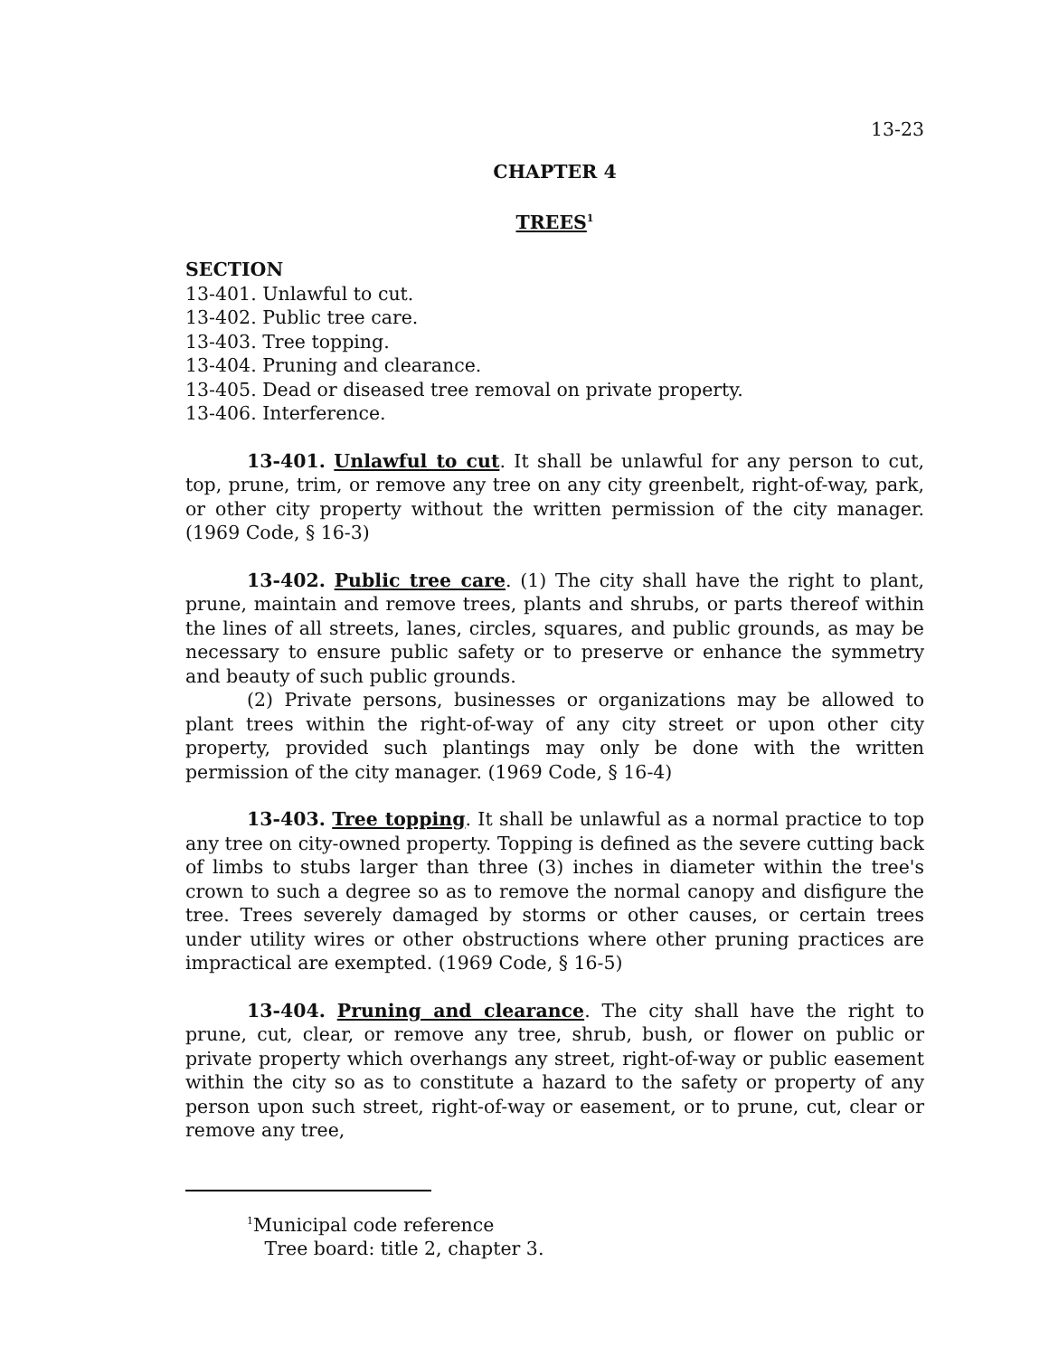13-23
CHAPTER 4
TREES<sup>1</sup>
SECTION
13-401. Unlawful to cut.
13-402. Public tree care.
13-403. Tree topping.
13-404. Pruning and clearance.
13-405. Dead or diseased tree removal on private property.
13-406. Interference.
13-401. Unlawful to cut. It shall be unlawful for any person to cut, top, prune, trim, or remove any tree on any city greenbelt, right-of-way, park, or other city property without the written permission of the city manager. (1969 Code, § 16-3)
13-402. Public tree care. (1) The city shall have the right to plant, prune, maintain and remove trees, plants and shrubs, or parts thereof within the lines of all streets, lanes, circles, squares, and public grounds, as may be necessary to ensure public safety or to preserve or enhance the symmetry and beauty of such public grounds.
(2) Private persons, businesses or organizations may be allowed to plant trees within the right-of-way of any city street or upon other city property, provided such plantings may only be done with the written permission of the city manager. (1969 Code, § 16-4)
13-403. Tree topping. It shall be unlawful as a normal practice to top any tree on city-owned property. Topping is defined as the severe cutting back of limbs to stubs larger than three (3) inches in diameter within the tree's crown to such a degree so as to remove the normal canopy and disfigure the tree. Trees severely damaged by storms or other causes, or certain trees under utility wires or other obstructions where other pruning practices are impractical are exempted. (1969 Code, § 16-5)
13-404. Pruning and clearance. The city shall have the right to prune, cut, clear, or remove any tree, shrub, bush, or flower on public or private property which overhangs any street, right-of-way or public easement within the city so as to constitute a hazard to the safety or property of any person upon such street, right-of-way or easement, or to prune, cut, clear or remove any tree,
<sup>1</sup> Municipal code reference
Tree board: title 2, chapter 3.